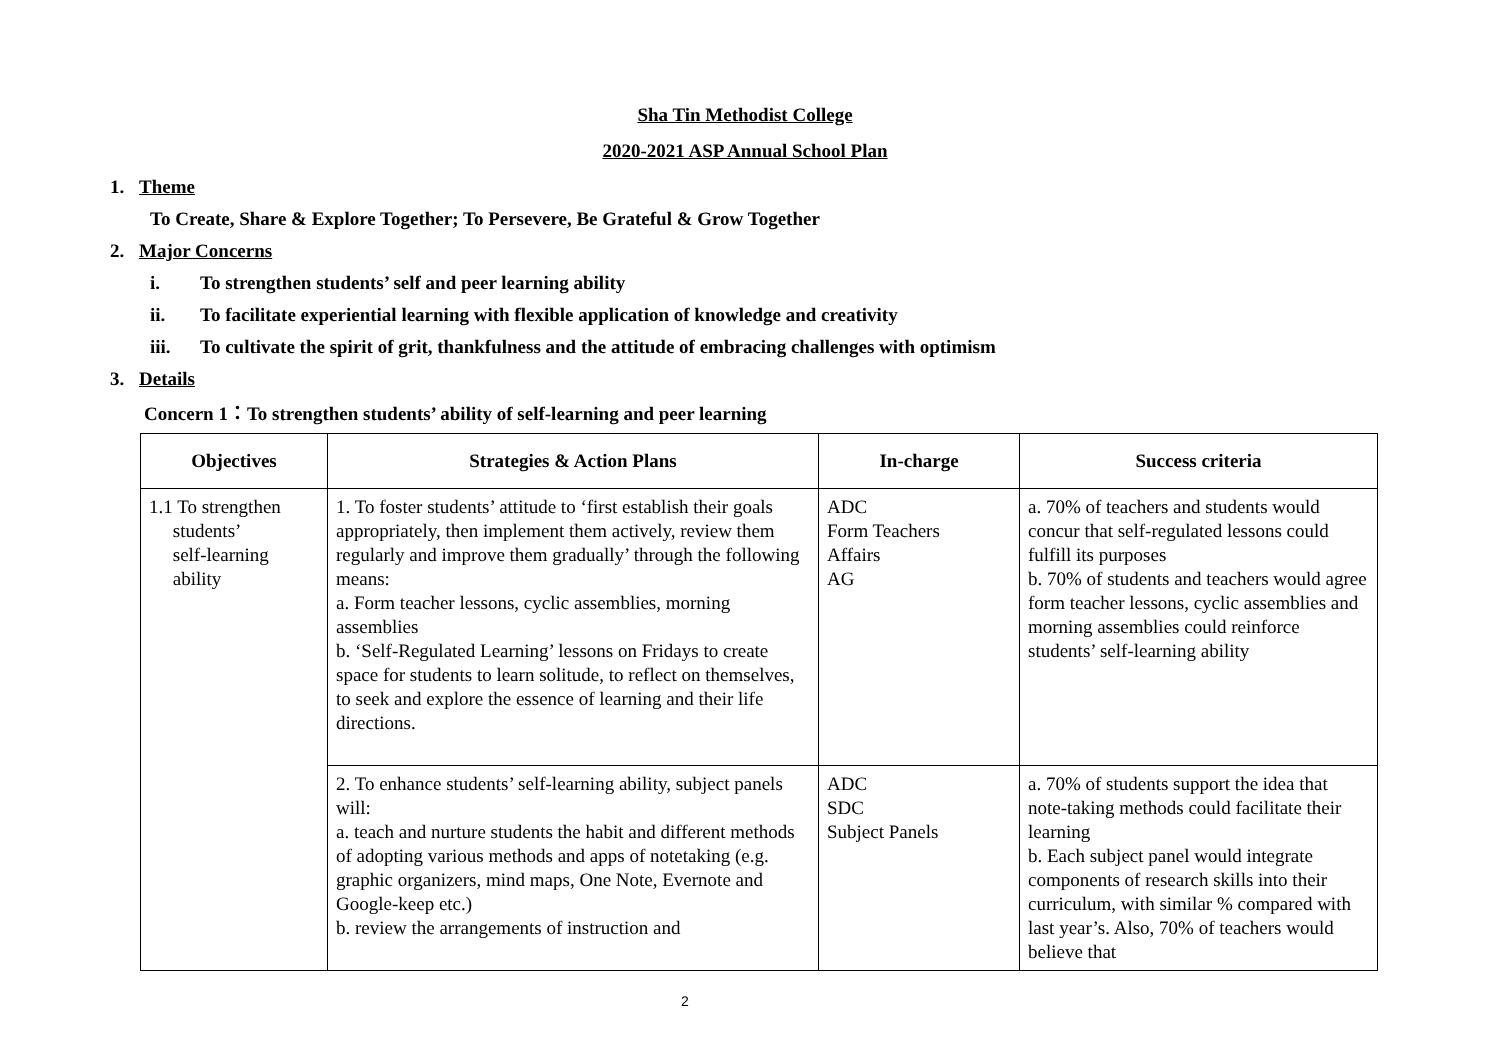Sha Tin Methodist College
2020-2021 ASP Annual School Plan
1. Theme
To Create, Share & Explore Together; To Persevere, Be Grateful & Grow Together
2. Major Concerns
i. To strengthen students’ self and peer learning ability
ii. To facilitate experiential learning with flexible application of knowledge and creativity
iii. To cultivate the spirit of grit, thankfulness and the attitude of embracing challenges with optimism
3. Details
Concern 1：To strengthen students’ ability of self-learning and peer learning
| Objectives | Strategies & Action Plans | In-charge | Success criteria |
| --- | --- | --- | --- |
| 1.1 To strengthen students’ self-learning ability | 1. To foster students’ attitude to ‘first establish their goals appropriately, then implement them actively, review them regularly and improve them gradually’ through the following means: a. Form teacher lessons, cyclic assemblies, morning assemblies b. ‘Self-Regulated Learning’ lessons on Fridays to create space for students to learn solitude, to reflect on themselves, to seek and explore the essence of learning and their life directions. | ADC Form Teachers Affairs AG | a. 70% of teachers and students would concur that self-regulated lessons could fulfill its purposes b. 70% of students and teachers would agree form teacher lessons, cyclic assemblies and morning assemblies could reinforce students’ self-learning ability |
| | 2. To enhance students’ self-learning ability, subject panels will: a. teach and nurture students the habit and different methods of adopting various methods and apps of notetaking (e.g. graphic organizers, mind maps, One Note, Evernote and Google-keep etc.) b. review the arrangements of instruction and | ADC SDC Subject Panels | a. 70% of students support the idea that note-taking methods could facilitate their learning b. Each subject panel would integrate components of research skills into their curriculum, with similar % compared with last year’s. Also, 70% of teachers would believe that |
2